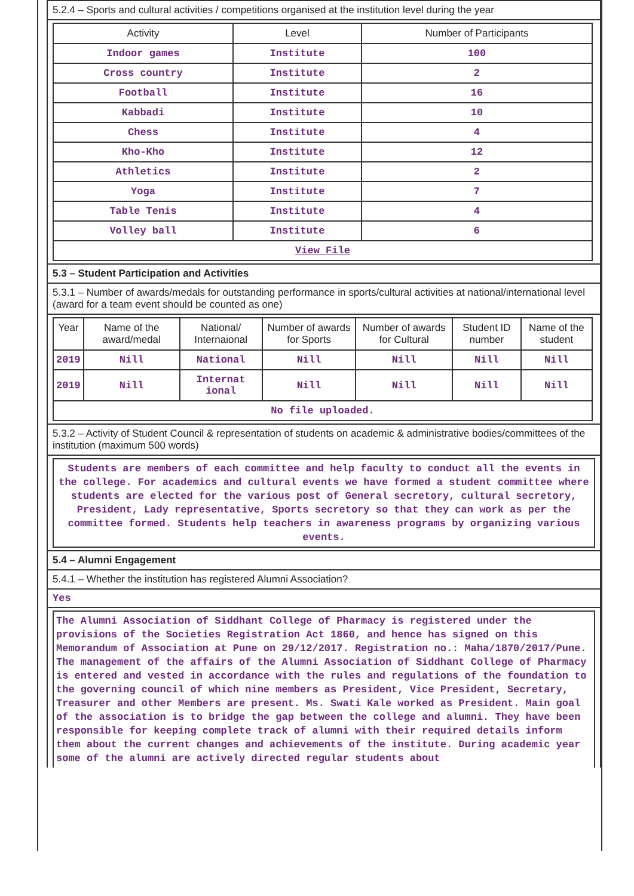5.2.4 – Sports and cultural activities / competitions organised at the institution level during the year
| Activity | Level | Number of Participants |
| --- | --- | --- |
| Indoor games | Institute | 100 |
| Cross country | Institute | 2 |
| Football | Institute | 16 |
| Kabbadi | Institute | 10 |
| Chess | Institute | 4 |
| Kho-Kho | Institute | 12 |
| Athletics | Institute | 2 |
| Yoga | Institute | 7 |
| Table Tenis | Institute | 4 |
| Volley ball | Institute | 6 |
| View File | | |
5.3 – Student Participation and Activities
5.3.1 – Number of awards/medals for outstanding performance in sports/cultural activities at national/international level (award for a team event should be counted as one)
| Year | Name of the award/medal | National/ Internaional | Number of awards for Sports | Number of awards for Cultural | Student ID number | Name of the student |
| --- | --- | --- | --- | --- | --- | --- |
| 2019 | Nill | National | Nill | Nill | Nill | Nill |
| 2019 | Nill | Internat ional | Nill | Nill | Nill | Nill |
| No file uploaded. | | | | | | |
5.3.2 – Activity of Student Council & representation of students on academic & administrative bodies/committees of the institution (maximum 500 words)
Students are members of each committee and help faculty to conduct all the events in the college. For academics and cultural events we have formed a student committee where students are elected for the various post of General secretory, cultural secretory, President, Lady representative, Sports secretory so that they can work as per the committee formed. Students help teachers in awareness programs by organizing various events.
5.4 – Alumni Engagement
5.4.1 – Whether the institution has registered Alumni Association?
Yes
The Alumni Association of Siddhant College of Pharmacy is registered under the provisions of the Societies Registration Act 1860, and hence has signed on this Memorandum of Association at Pune on 29/12/2017. Registration no.: Maha/1870/2017/Pune. The management of the affairs of the Alumni Association of Siddhant College of Pharmacy is entered and vested in accordance with the rules and regulations of the foundation to the governing council of which nine members as President, Vice President, Secretary, Treasurer and other Members are present. Ms. Swati Kale worked as President. Main goal of the association is to bridge the gap between the college and alumni. They have been responsible for keeping complete track of alumni with their required details inform them about the current changes and achievements of the institute. During academic year some of the alumni are actively directed regular students about